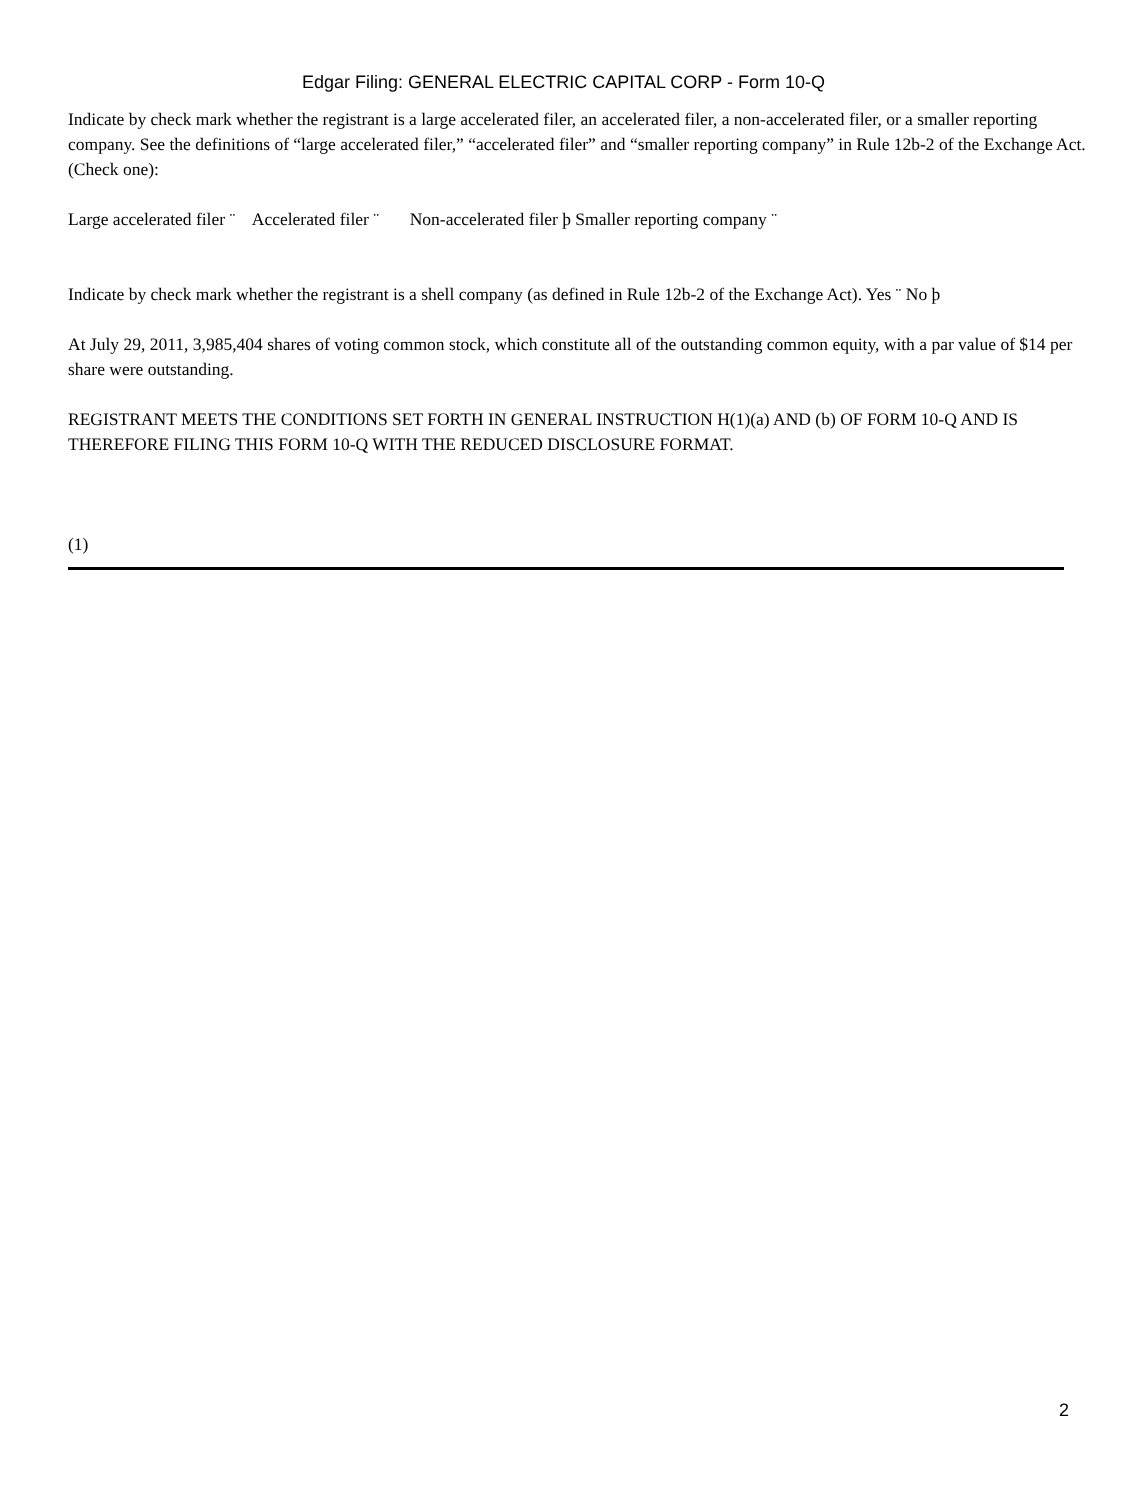Edgar Filing: GENERAL ELECTRIC CAPITAL CORP - Form 10-Q
Indicate by check mark whether the registrant is a large accelerated filer, an accelerated filer, a non-accelerated filer, or a smaller reporting company. See the definitions of “large accelerated filer,” “accelerated filer” and “smaller reporting company” in Rule 12b-2 of the Exchange Act. (Check one):
Large accelerated filer ¨ Accelerated filer ¨ Non-accelerated filer þ Smaller reporting company ¨
Indicate by check mark whether the registrant is a shell company (as defined in Rule 12b-2 of the Exchange Act). Yes ¨ No þ
At July 29, 2011, 3,985,404 shares of voting common stock, which constitute all of the outstanding common equity, with a par value of $14 per share were outstanding.
REGISTRANT MEETS THE CONDITIONS SET FORTH IN GENERAL INSTRUCTION H(1)(a) AND (b) OF FORM 10-Q AND IS THEREFORE FILING THIS FORM 10-Q WITH THE REDUCED DISCLOSURE FORMAT.
(1)
2